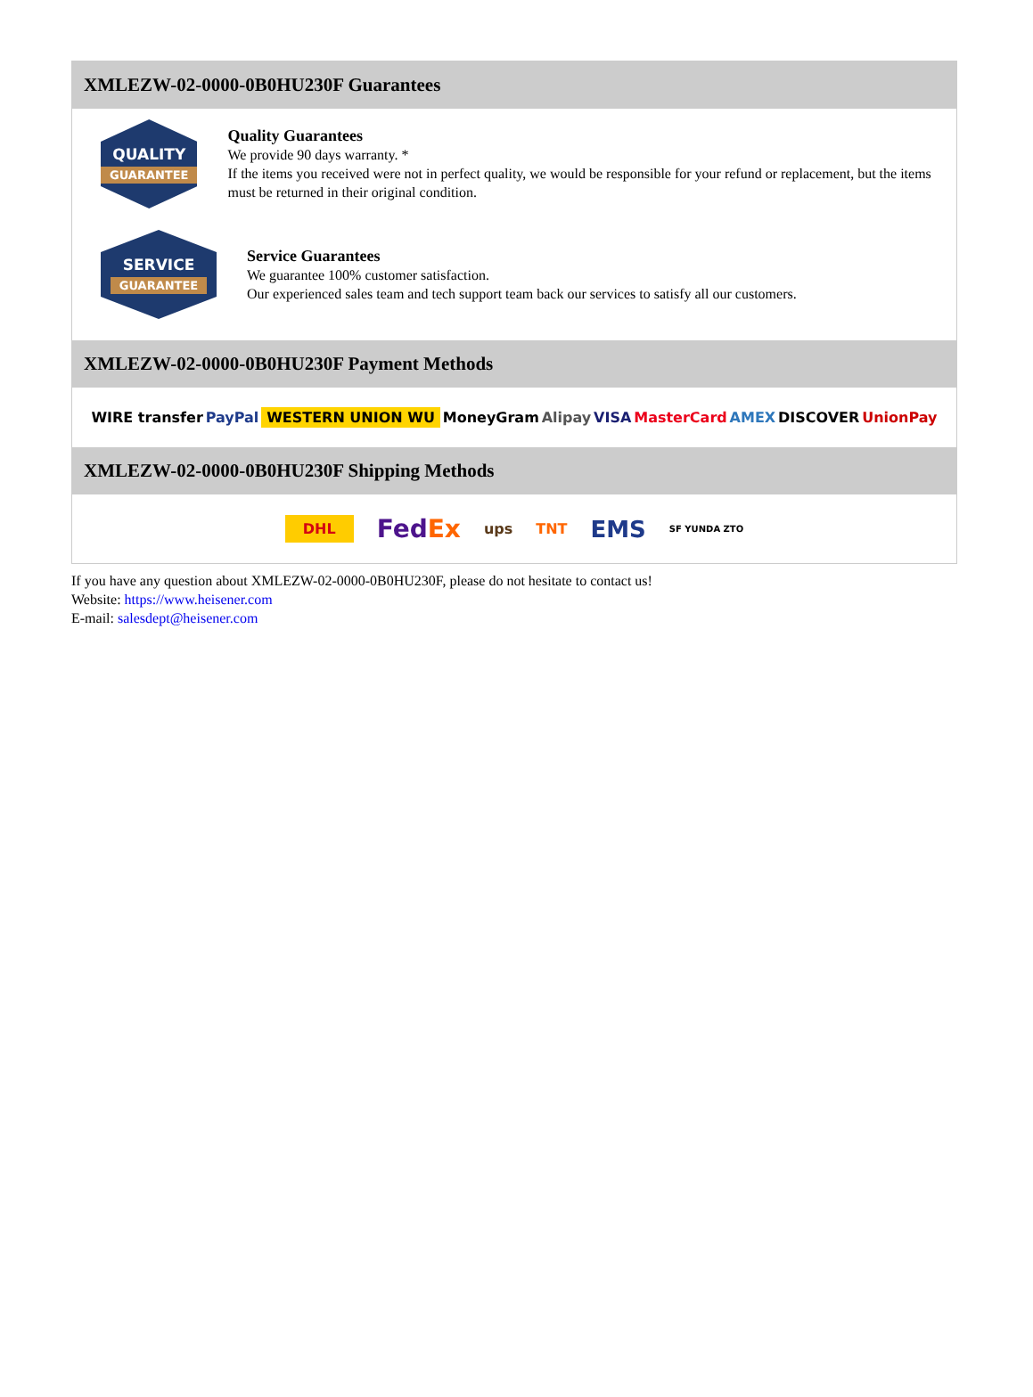XMLEZW-02-0000-0B0HU230F Guarantees
QUALITY
GUARANTEE
Quality Guarantees
We provide 90 days warranty. *
If the items you received were not in perfect quality, we would be responsible for your refund or replacement, but the items must be returned in their original condition.
SERVICE
GUARANTEE
Service Guarantees
We guarantee 100% customer satisfaction.
Our experienced sales team and tech support team back our services to satisfy all our customers.
XMLEZW-02-0000-0B0HU230F Payment Methods
WIRE transfer PayPal WESTERN UNION WU MoneyGram Alipay VISA MasterCard AMEX DISCOVER UnionPay
XMLEZW-02-0000-0B0HU230F Shipping Methods
DHL FedEx ups TNT EMS SF YUNDA ZTO
If you have any question about XMLEZW-02-0000-0B0HU230F, please do not hesitate to contact us!
Website: https://www.heisener.com
E-mail: salesdept@heisener.com